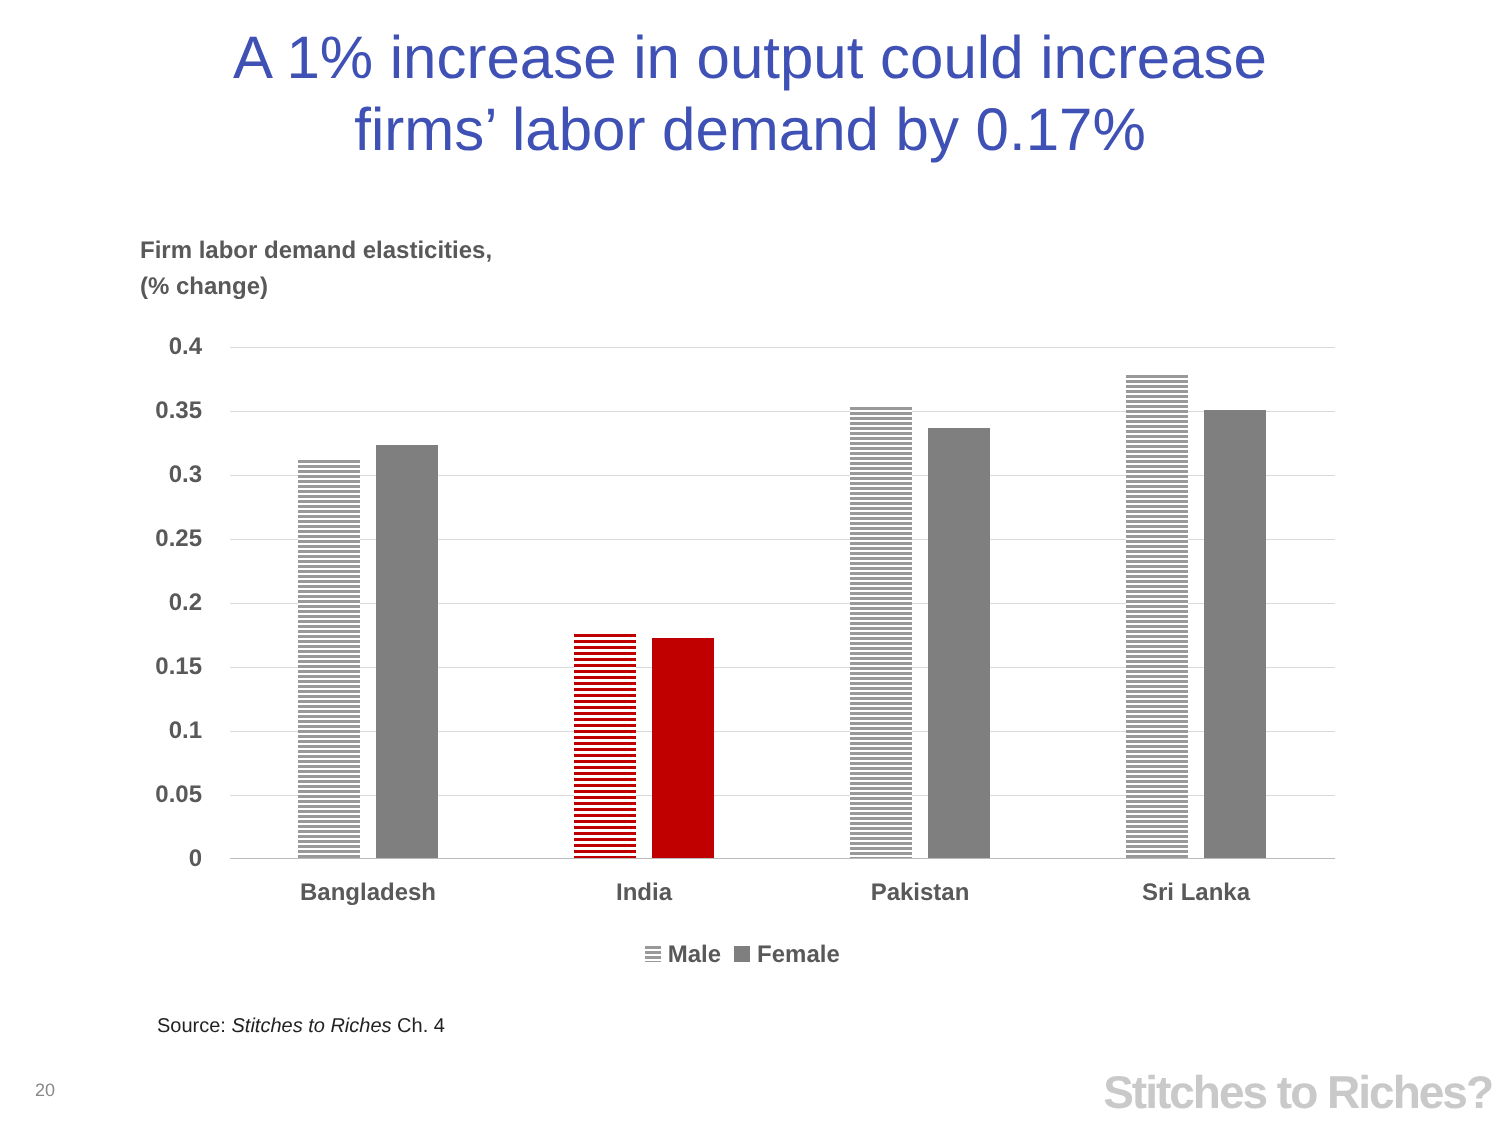A 1% increase in output could increase
firms’ labor demand by 0.17%
Firm labor demand elasticities,
(% change)
0.4
0.35
0.3
0.25
0.2
0.15
0.1
0.05
0
Bangladesh India Pakistan Sri Lanka
Male Female
Source: Stitches to Riches Ch. 4
20 Stitches to Riches?